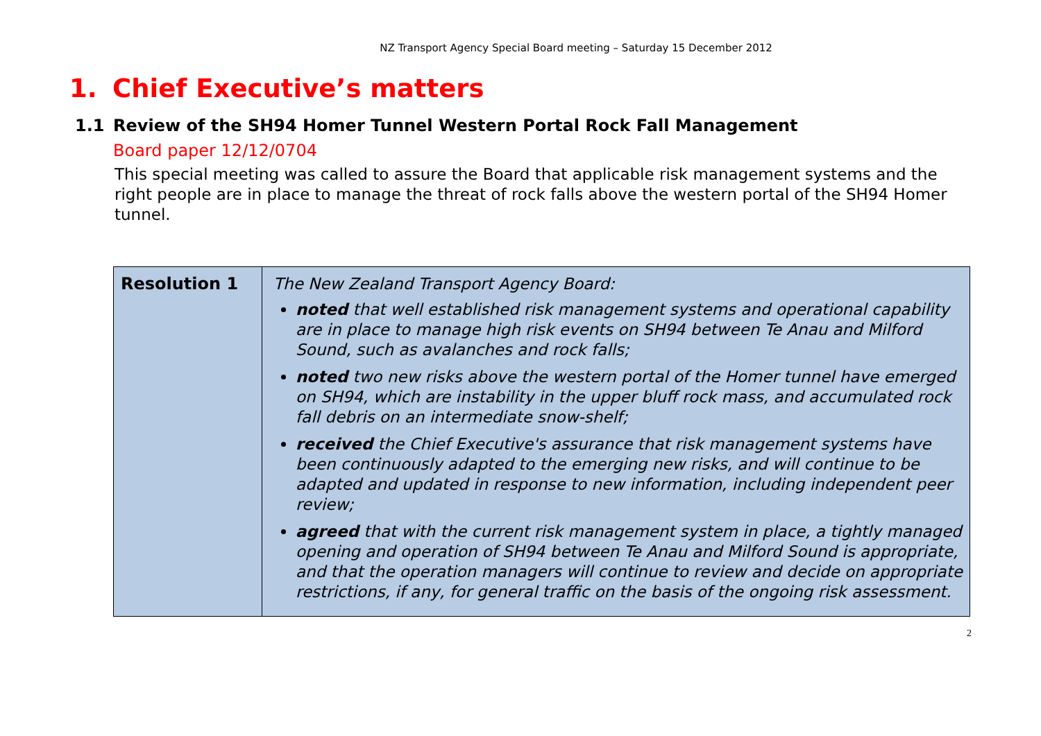NZ Transport Agency Special Board meeting – Saturday 15 December 2012
1. Chief Executive’s matters
1.1 Review of the SH94 Homer Tunnel Western Portal Rock Fall Management
Board paper 12/12/0704
This special meeting was called to assure the Board that applicable risk management systems and the right people are in place to manage the threat of rock falls above the western portal of the SH94 Homer tunnel.
| Resolution 1 | The New Zealand Transport Agency Board: noted that well established risk management systems and operational capability are in place to manage high risk events on SH94 between Te Anau and Milford Sound, such as avalanches and rock falls; noted two new risks above the western portal of the Homer tunnel have emerged on SH94, which are instability in the upper bluff rock mass, and accumulated rock fall debris on an intermediate snow-shelf; received the Chief Executive's assurance that risk management systems have been continuously adapted to the emerging new risks, and will continue to be adapted and updated in response to new information, including independent peer review; agreed that with the current risk management system in place, a tightly managed opening and operation of SH94 between Te Anau and Milford Sound is appropriate, and that the operation managers will continue to review and decide on appropriate restrictions, if any, for general traffic on the basis of the ongoing risk assessment. |
2